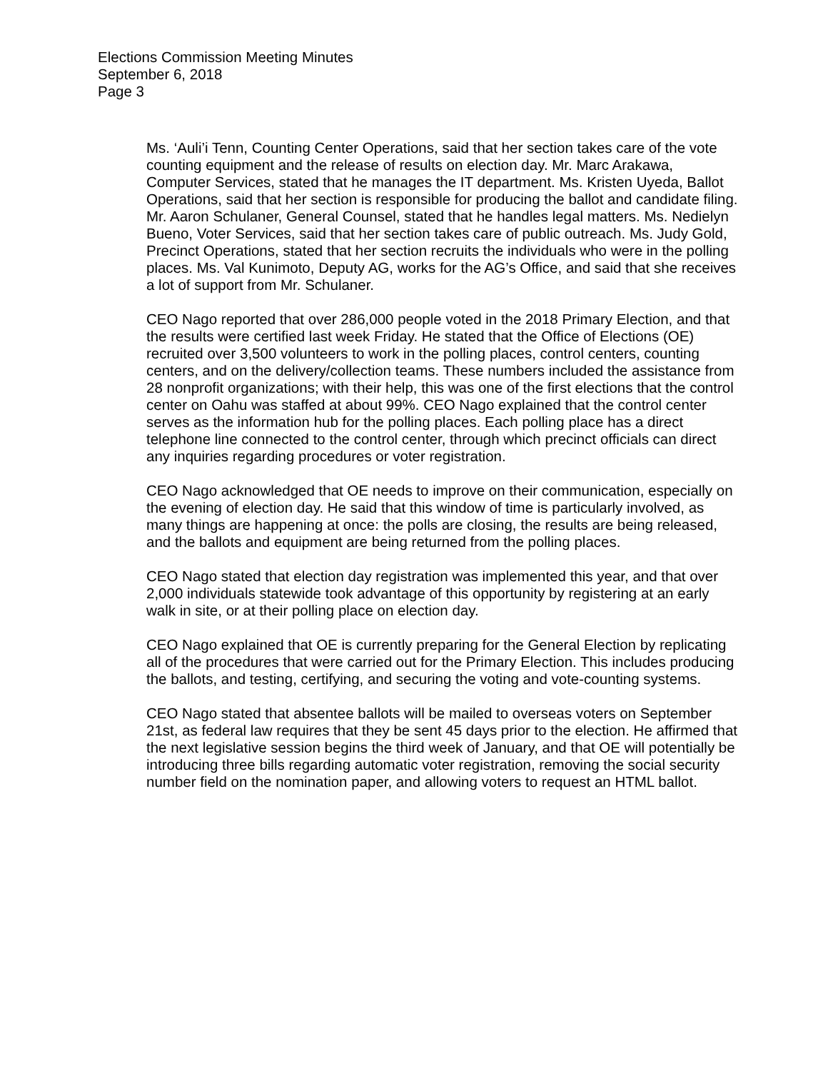Elections Commission Meeting Minutes
September 6, 2018
Page 3
Ms. ‘Auli’i Tenn, Counting Center Operations, said that her section takes care of the vote counting equipment and the release of results on election day. Mr. Marc Arakawa, Computer Services, stated that he manages the IT department. Ms. Kristen Uyeda, Ballot Operations, said that her section is responsible for producing the ballot and candidate filing. Mr. Aaron Schulaner, General Counsel, stated that he handles legal matters. Ms. Nedielyn Bueno, Voter Services, said that her section takes care of public outreach. Ms. Judy Gold, Precinct Operations, stated that her section recruits the individuals who were in the polling places. Ms. Val Kunimoto, Deputy AG, works for the AG’s Office, and said that she receives a lot of support from Mr. Schulaner.
CEO Nago reported that over 286,000 people voted in the 2018 Primary Election, and that the results were certified last week Friday. He stated that the Office of Elections (OE) recruited over 3,500 volunteers to work in the polling places, control centers, counting centers, and on the delivery/collection teams. These numbers included the assistance from 28 nonprofit organizations; with their help, this was one of the first elections that the control center on Oahu was staffed at about 99%. CEO Nago explained that the control center serves as the information hub for the polling places. Each polling place has a direct telephone line connected to the control center, through which precinct officials can direct any inquiries regarding procedures or voter registration.
CEO Nago acknowledged that OE needs to improve on their communication, especially on the evening of election day. He said that this window of time is particularly involved, as many things are happening at once: the polls are closing, the results are being released, and the ballots and equipment are being returned from the polling places.
CEO Nago stated that election day registration was implemented this year, and that over 2,000 individuals statewide took advantage of this opportunity by registering at an early walk in site, or at their polling place on election day.
CEO Nago explained that OE is currently preparing for the General Election by replicating all of the procedures that were carried out for the Primary Election. This includes producing the ballots, and testing, certifying, and securing the voting and vote-counting systems.
CEO Nago stated that absentee ballots will be mailed to overseas voters on September 21st, as federal law requires that they be sent 45 days prior to the election. He affirmed that the next legislative session begins the third week of January, and that OE will potentially be introducing three bills regarding automatic voter registration, removing the social security number field on the nomination paper, and allowing voters to request an HTML ballot.